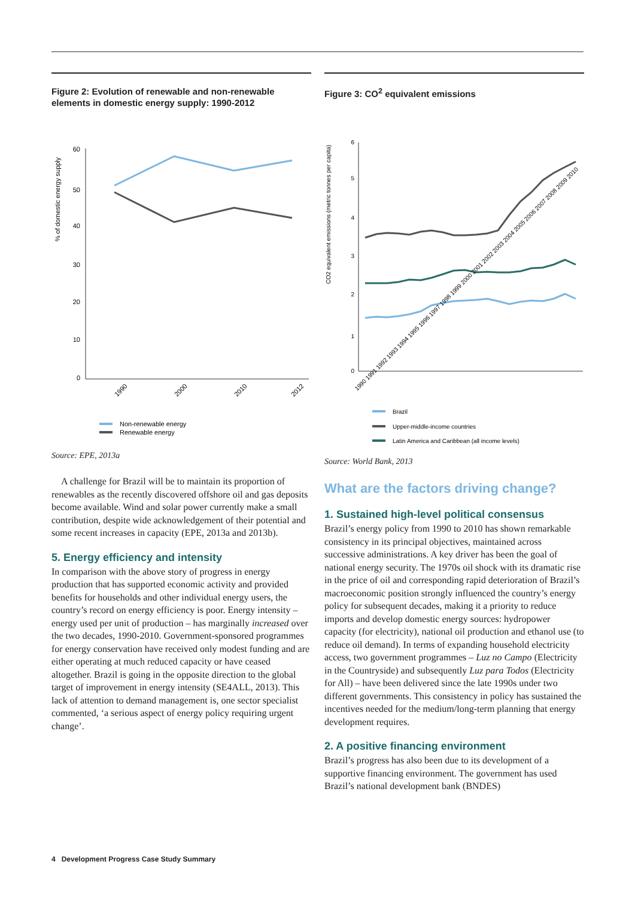Figure 2: Evolution of renewable and non-renewable elements in domestic energy supply: 1990-2012
% of domestic energy supply
60
50
40
30
20
10
0
1990
2000
2010
2012
Non-renewable energy
Renewable energy
Source: EPE, 2013a
A challenge for Brazil will be to maintain its proportion of renewables as the recently discovered offshore oil and gas deposits become available. Wind and solar power currently make a small contribution, despite wide acknowledgement of their potential and some recent increases in capacity (EPE, 2013a and 2013b).
5. Energy efficiency and intensity
In comparison with the above story of progress in energy production that has supported economic activity and provided benefits for households and other individual energy users, the country’s record on energy efficiency is poor. Energy intensity – energy used per unit of production – has marginally increased over the two decades, 1990-2010. Government-sponsored programmes for energy conservation have received only modest funding and are either operating at much reduced capacity or have ceased altogether. Brazil is going in the opposite direction to the global target of improvement in energy intensity (SE4ALL, 2013). This lack of attention to demand management is, one sector specialist commented, ‘a serious aspect of energy policy requiring urgent change’.
Figure 3: CO<sup>2</sup> equivalent emissions
CO2 equivalent emissions (metric tonnes per capita)
6
5
4
3
2
1
0
1990 1991 1992 1993 1994 1995 1996 1997 1998 1999 2000 2001 2002 2003 2004 2005 2006 2007 2008 2009 2010
Brazil
Upper-middle-income countries
Latin America and Caribbean (all income levels)
Source: World Bank, 2013
What are the factors driving change?
1. Sustained high-level political consensus
Brazil’s energy policy from 1990 to 2010 has shown remarkable consistency in its principal objectives, maintained across successive administrations. A key driver has been the goal of national energy security. The 1970s oil shock with its dramatic rise in the price of oil and corresponding rapid deterioration of Brazil’s macroeconomic position strongly influenced the country’s energy policy for subsequent decades, making it a priority to reduce imports and develop domestic energy sources: hydropower capacity (for electricity), national oil production and ethanol use (to reduce oil demand). In terms of expanding household electricity access, two government programmes – Luz no Campo (Electricity in the Countryside) and subsequently Luz para Todos (Electricity for All) – have been delivered since the late 1990s under two different governments. This consistency in policy has sustained the incentives needed for the medium/long-term planning that energy development requires.
2. A positive financing environment
Brazil’s progress has also been due to its development of a supportive financing environment. The government has used Brazil’s national development bank (BNDES)
4 Development Progress Case Study Summary